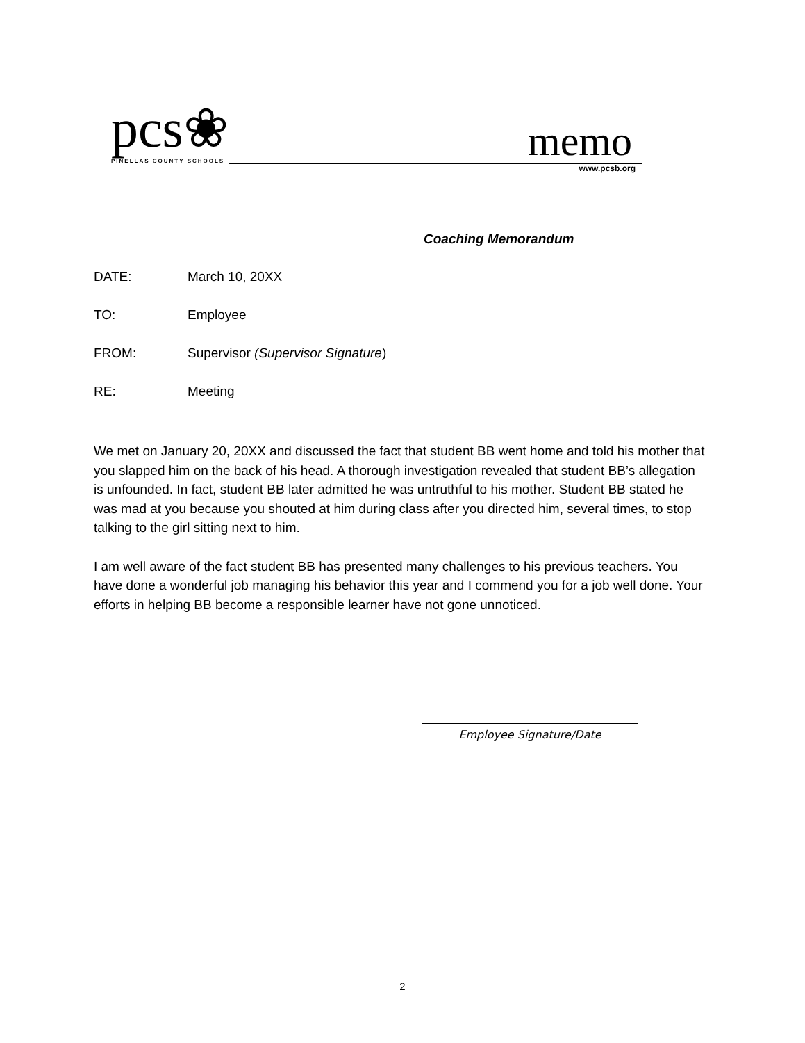pcs❀ PINELLAS COUNTY SCHOOLS memo www.pcsb.org
Coaching Memorandum
DATE: March 10, 20XX
TO: Employee
FROM: Supervisor (Supervisor Signature)
RE: Meeting
We met on January 20, 20XX and discussed the fact that student BB went home and told his mother that you slapped him on the back of his head. A thorough investigation revealed that student BB’s allegation is unfounded. In fact, student BB later admitted he was untruthful to his mother. Student BB stated he was mad at you because you shouted at him during class after you directed him, several times, to stop talking to the girl sitting next to him.
I am well aware of the fact student BB has presented many challenges to his previous teachers. You have done a wonderful job managing his behavior this year and I commend you for a job well done. Your efforts in helping BB become a responsible learner have not gone unnoticed.
Employee Signature/Date
2